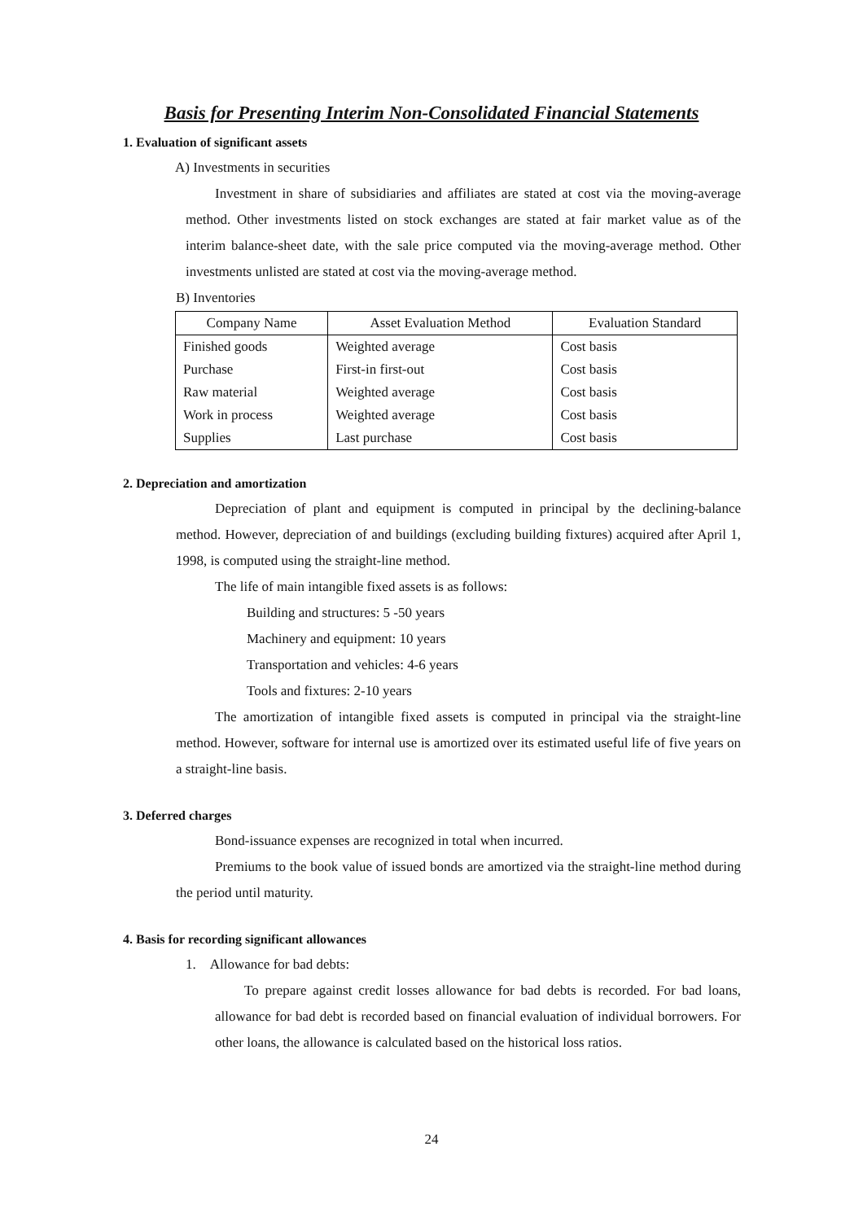Basis for Presenting Interim Non-Consolidated Financial Statements
1. Evaluation of significant assets
A) Investments in securities
Investment in share of subsidiaries and affiliates are stated at cost via the moving-average method. Other investments listed on stock exchanges are stated at fair market value as of the interim balance-sheet date, with the sale price computed via the moving-average method. Other investments unlisted are stated at cost via the moving-average method.
B) Inventories
| Company Name | Asset Evaluation Method | Evaluation Standard |
| --- | --- | --- |
| Finished goods | Weighted average | Cost basis |
| Purchase | First-in first-out | Cost basis |
| Raw material | Weighted average | Cost basis |
| Work in process | Weighted average | Cost basis |
| Supplies | Last purchase | Cost basis |
2. Depreciation and amortization
Depreciation of plant and equipment is computed in principal by the declining-balance method. However, depreciation of and buildings (excluding building fixtures) acquired after April 1, 1998, is computed using the straight-line method.
The life of main intangible fixed assets is as follows:
Building and structures: 5 -50 years
Machinery and equipment: 10 years
Transportation and vehicles: 4-6 years
Tools and fixtures: 2-10 years
The amortization of intangible fixed assets is computed in principal via the straight-line method. However, software for internal use is amortized over its estimated useful life of five years on a straight-line basis.
3. Deferred charges
Bond-issuance expenses are recognized in total when incurred.
Premiums to the book value of issued bonds are amortized via the straight-line method during the period until maturity.
4. Basis for recording significant allowances
1. Allowance for bad debts:
To prepare against credit losses allowance for bad debts is recorded. For bad loans, allowance for bad debt is recorded based on financial evaluation of individual borrowers. For other loans, the allowance is calculated based on the historical loss ratios.
24